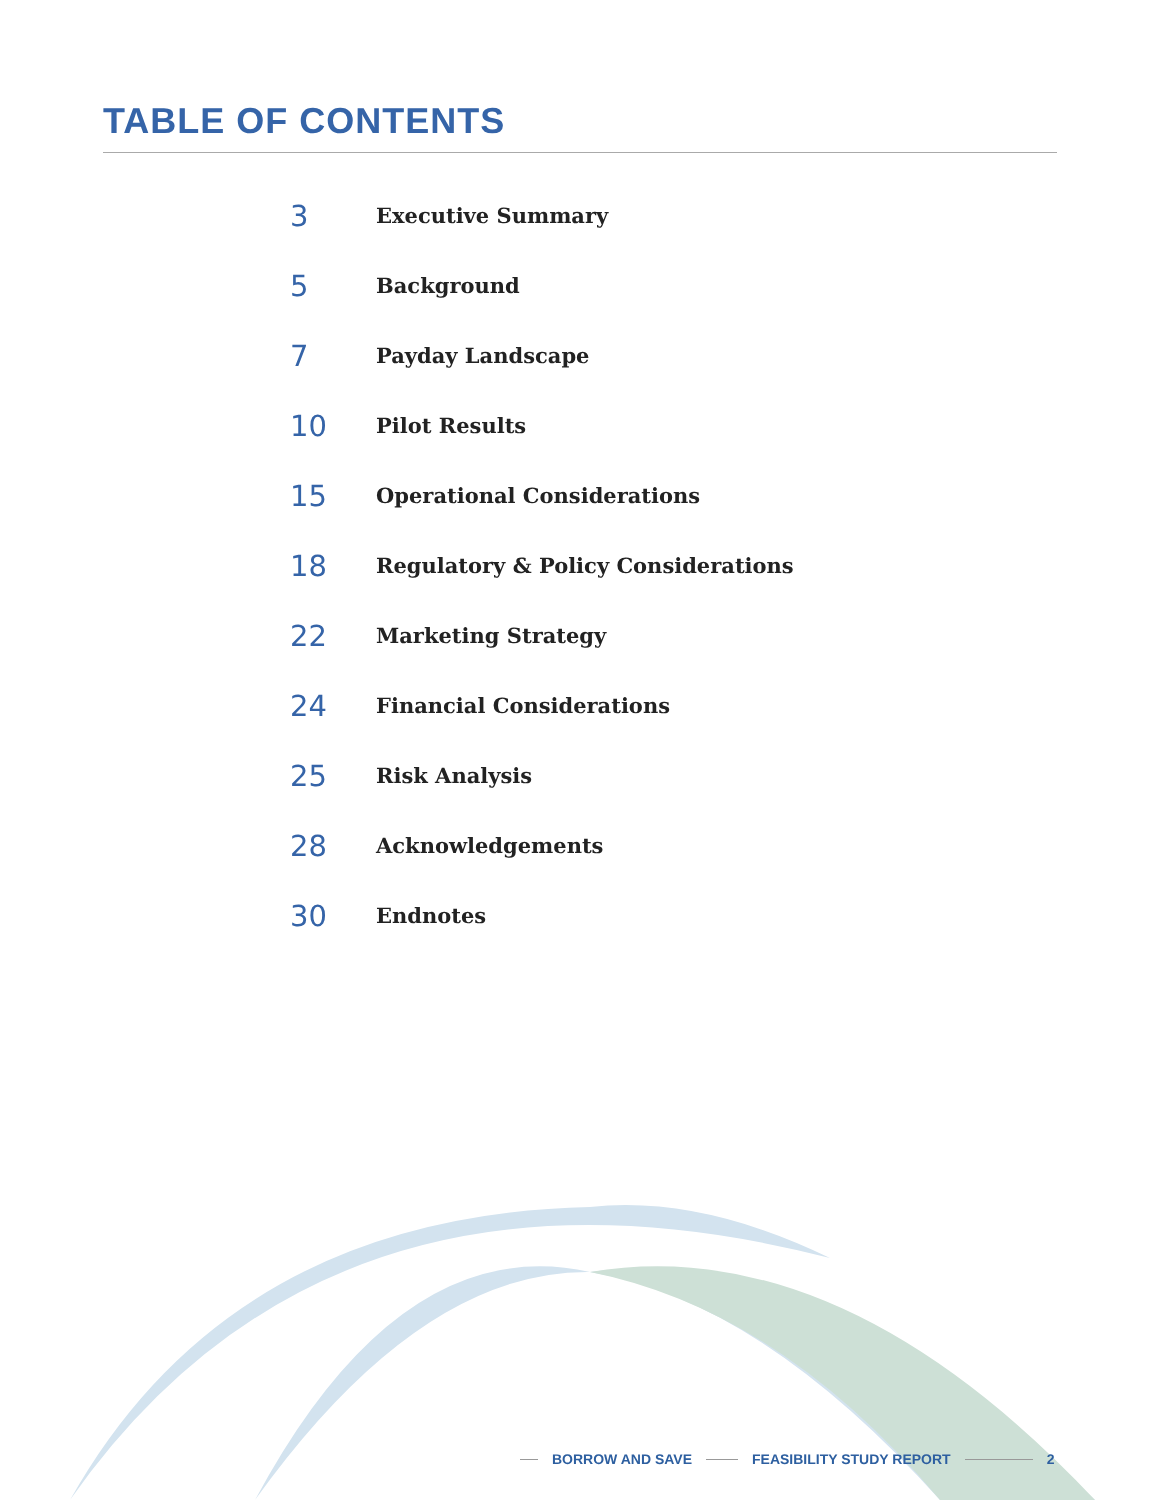TABLE OF CONTENTS
3 Executive Summary
5 Background
7 Payday Landscape
10 Pilot Results
15 Operational Considerations
18 Regulatory & Policy Considerations
22 Marketing Strategy
24 Financial Considerations
25 Risk Analysis
28 Acknowledgements
30 Endnotes
BORROW AND SAVE FEASIBILITY STUDY REPORT 2